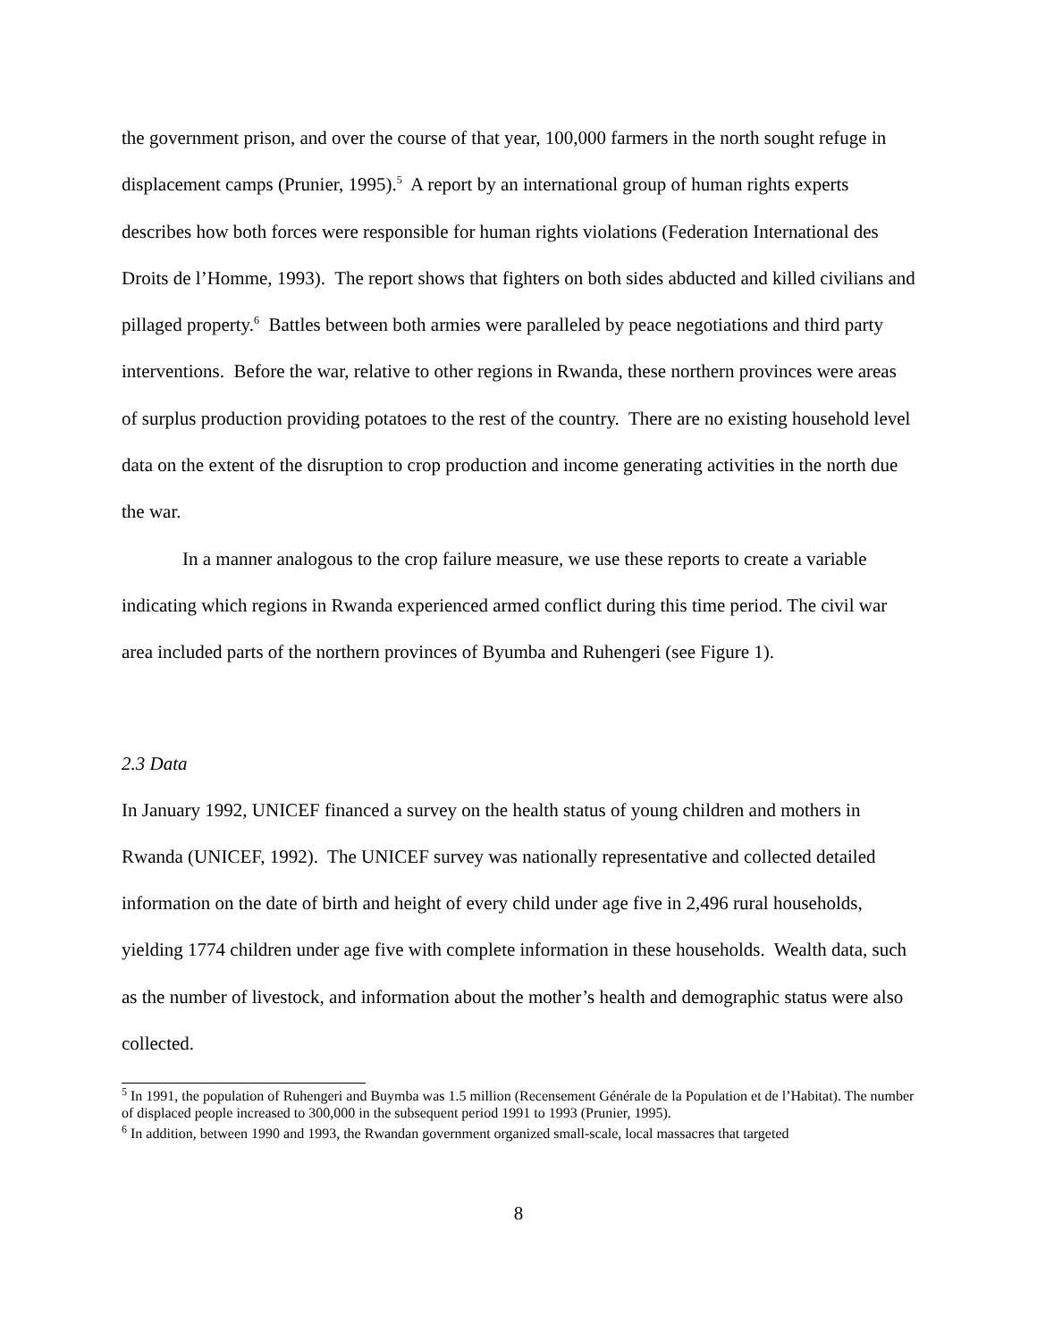the government prison, and over the course of that year, 100,000 farmers in the north sought refuge in displacement camps (Prunier, 1995).<sup>5</sup> A report by an international group of human rights experts describes how both forces were responsible for human rights violations (Federation International des Droits de l’Homme, 1993). The report shows that fighters on both sides abducted and killed civilians and pillaged property.<sup>6</sup> Battles between both armies were paralleled by peace negotiations and third party interventions. Before the war, relative to other regions in Rwanda, these northern provinces were areas of surplus production providing potatoes to the rest of the country. There are no existing household level data on the extent of the disruption to crop production and income generating activities in the north due the war.
In a manner analogous to the crop failure measure, we use these reports to create a variable indicating which regions in Rwanda experienced armed conflict during this time period. The civil war area included parts of the northern provinces of Byumba and Ruhengeri (see Figure 1).
2.3 Data
In January 1992, UNICEF financed a survey on the health status of young children and mothers in Rwanda (UNICEF, 1992). The UNICEF survey was nationally representative and collected detailed information on the date of birth and height of every child under age five in 2,496 rural households, yielding 1774 children under age five with complete information in these households. Wealth data, such as the number of livestock, and information about the mother’s health and demographic status were also collected.
<sup>5</sup> In 1991, the population of Ruhengeri and Buymba was 1.5 million (Recensement Générale de la Population et de l’Habitat). The number of displaced people increased to 300,000 in the subsequent period 1991 to 1993 (Prunier, 1995).
<sup>6</sup> In addition, between 1990 and 1993, the Rwandan government organized small-scale, local massacres that targeted
8